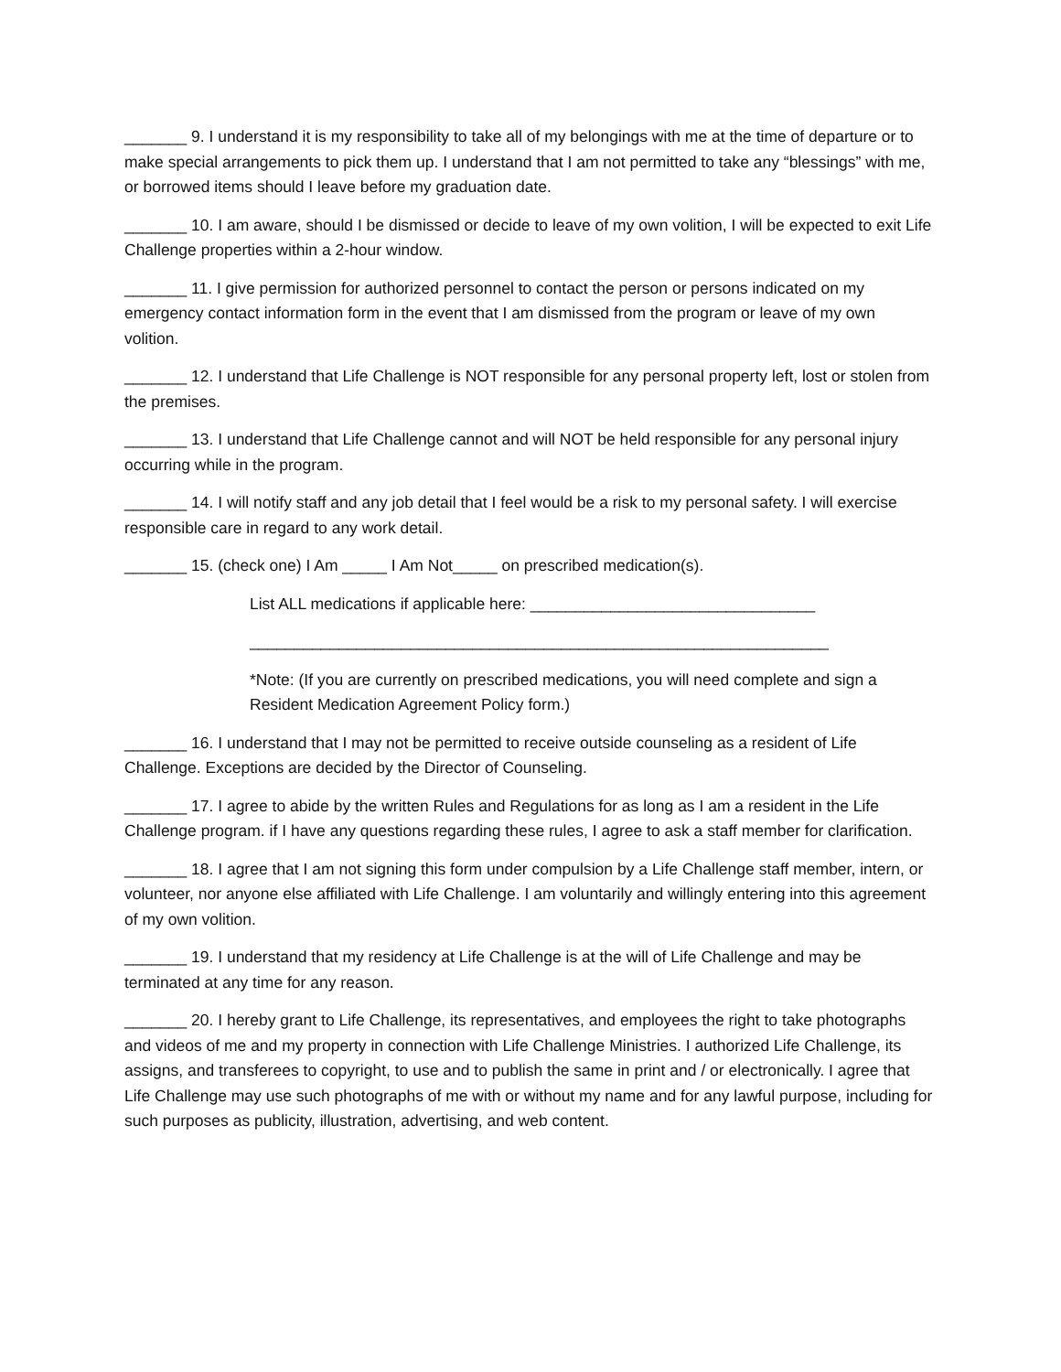_______ 9. I understand it is my responsibility to take all of my belongings with me at the time of departure or to make special arrangements to pick them up. I understand that I am not permitted to take any “blessings” with me, or borrowed items should I leave before my graduation date.
_______ 10. I am aware, should I be dismissed or decide to leave of my own volition, I will be expected to exit Life Challenge properties within a 2-hour window.
_______ 11. I give permission for authorized personnel to contact the person or persons indicated on my emergency contact information form in the event that I am dismissed from the program or leave of my own volition.
_______ 12. I understand that Life Challenge is NOT responsible for any personal property left, lost or stolen from the premises.
_______ 13. I understand that Life Challenge cannot and will NOT be held responsible for any personal injury occurring while in the program.
_______ 14. I will notify staff and any job detail that I feel would be a risk to my personal safety. I will exercise responsible care in regard to any work detail.
_______ 15. (check one) I Am _____ I Am Not_____ on prescribed medication(s).
List ALL medications if applicable here: ________________________________
_________________________________________________________________
*Note: (If you are currently on prescribed medications, you will need complete and sign a Resident Medication Agreement Policy form.)
_______ 16. I understand that I may not be permitted to receive outside counseling as a resident of Life Challenge. Exceptions are decided by the Director of Counseling.
_______ 17. I agree to abide by the written Rules and Regulations for as long as I am a resident in the Life Challenge program. if I have any questions regarding these rules, I agree to ask a staff member for clarification.
_______ 18. I agree that I am not signing this form under compulsion by a Life Challenge staff member, intern, or volunteer, nor anyone else affiliated with Life Challenge. I am voluntarily and willingly entering into this agreement of my own volition.
_______ 19. I understand that my residency at Life Challenge is at the will of Life Challenge and may be terminated at any time for any reason.
_______ 20. I hereby grant to Life Challenge, its representatives, and employees the right to take photographs and videos of me and my property in connection with Life Challenge Ministries. I authorized Life Challenge, its assigns, and transferees to copyright, to use and to publish the same in print and / or electronically. I agree that Life Challenge may use such photographs of me with or without my name and for any lawful purpose, including for such purposes as publicity, illustration, advertising, and web content.